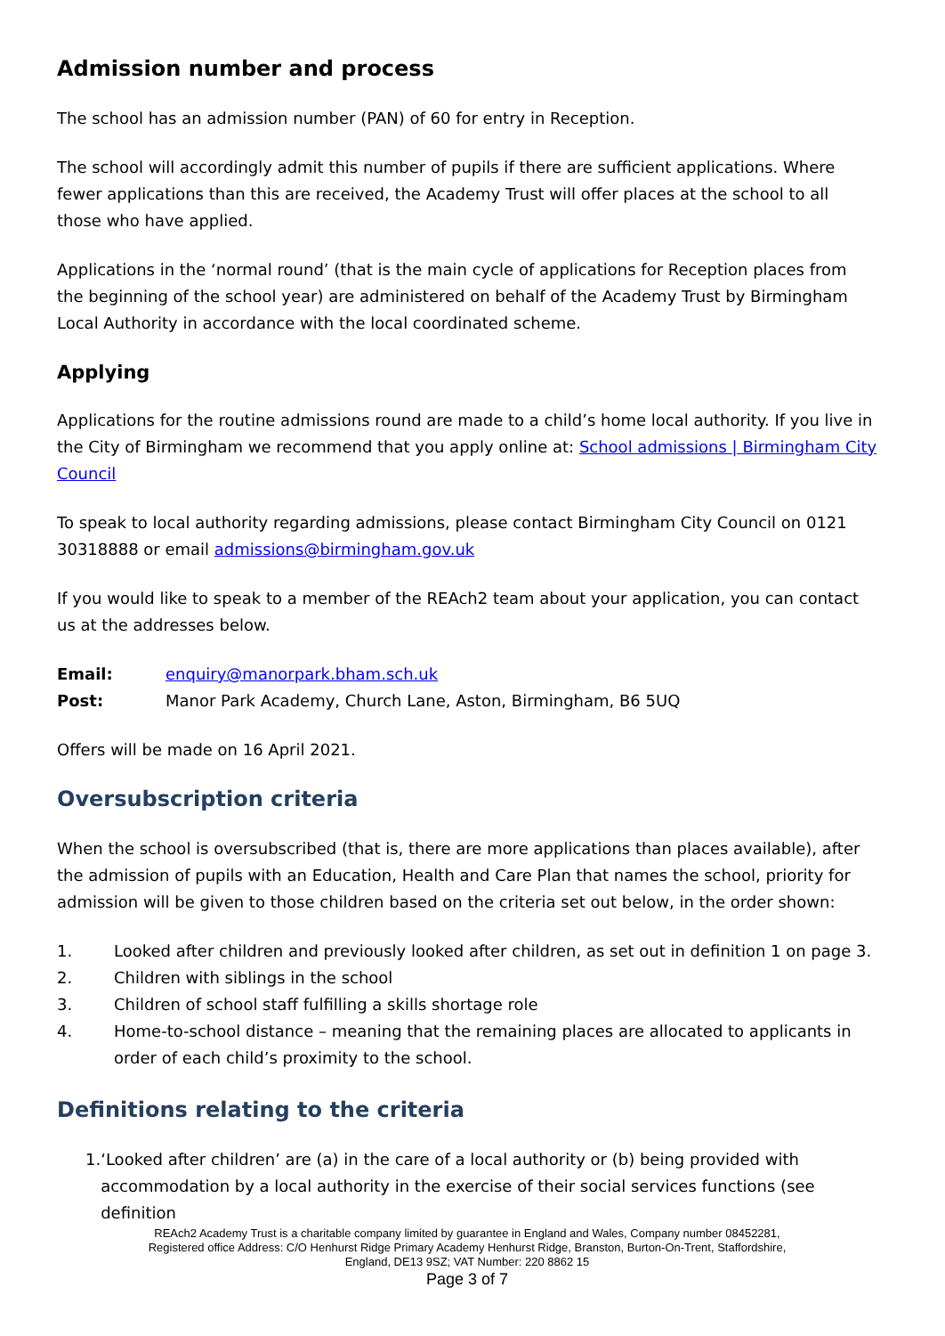Admission number and process
The school has an admission number (PAN) of 60 for entry in Reception.
The school will accordingly admit this number of pupils if there are sufficient applications. Where fewer applications than this are received, the Academy Trust will offer places at the school to all those who have applied.
Applications in the ‘normal round’ (that is the main cycle of applications for Reception places from the beginning of the school year) are administered on behalf of the Academy Trust by Birmingham Local Authority in accordance with the local coordinated scheme.
Applying
Applications for the routine admissions round are made to a child’s home local authority. If you live in the City of Birmingham we recommend that you apply online at: School admissions | Birmingham City Council
To speak to local authority regarding admissions, please contact Birmingham City Council on 0121 30318888 or email admissions@birmingham.gov.uk
If you would like to speak to a member of the REAch2 team about your application, you can contact us at the addresses below.
Email: enquiry@manorpark.bham.sch.uk
Post: Manor Park Academy, Church Lane, Aston, Birmingham, B6 5UQ
Offers will be made on 16 April 2021.
Oversubscription criteria
When the school is oversubscribed (that is, there are more applications than places available), after the admission of pupils with an Education, Health and Care Plan that names the school, priority for admission will be given to those children based on the criteria set out below, in the order shown:
1. Looked after children and previously looked after children, as set out in definition 1 on page 3.
2. Children with siblings in the school
3. Children of school staff fulfilling a skills shortage role
4. Home-to-school distance – meaning that the remaining places are allocated to applicants in order of each child’s proximity to the school.
Definitions relating to the criteria
1. ‘Looked after children’ are (a) in the care of a local authority or (b) being provided with accommodation by a local authority in the exercise of their social services functions (see definition
REAch2 Academy Trust is a charitable company limited by guarantee in England and Wales, Company number 08452281,
Registered office Address: C/O Henhurst Ridge Primary Academy Henhurst Ridge, Branston, Burton-On-Trent, Staffordshire,
England, DE13 9SZ; VAT Number: 220 8862 15
Page 3 of 7